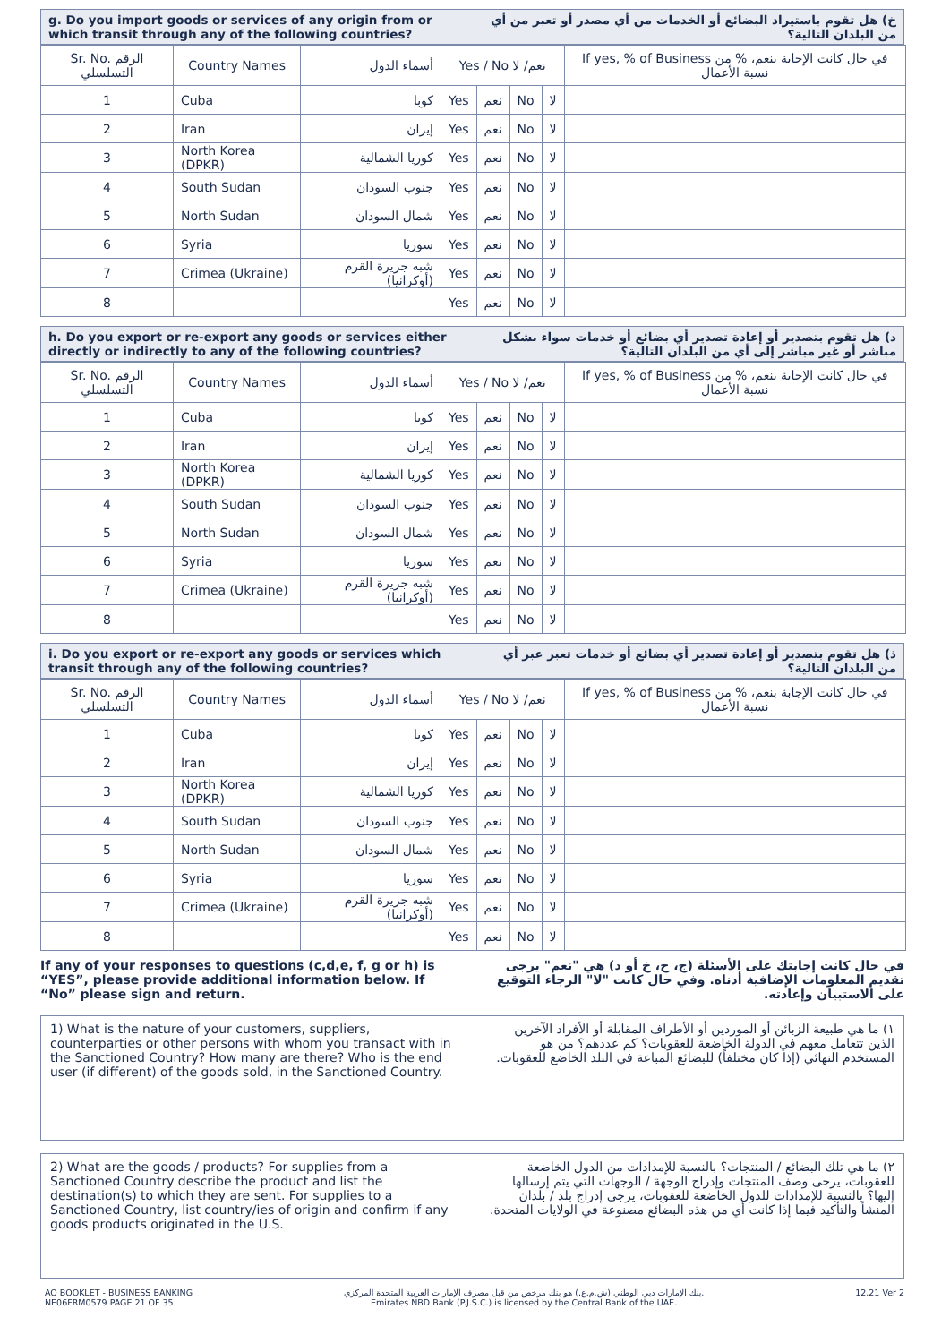g. Do you import goods or services of any origin from or which transit through any of the following countries?
خ) هل تقوم باستيراد البضائع أو الخدمات من أي مصدر أو تعبر من أي من البلدان التالية؟
| Sr. No. الرقم التسلسلي | Country Names | أسماء الدول | Yes / No نعم/ لا | | | | If yes, % of Business في حال كانت الإجابة بنعم، % من نسبة الأعمال |
| --- | --- | --- | --- | --- | --- | --- | --- |
| 1 | Cuba | كوبا | Yes | نعم | No | لا | |
| 2 | Iran | إيران | Yes | نعم | No | لا | |
| 3 | North Korea (DPKR) | كوريا الشمالية | Yes | نعم | No | لا | |
| 4 | South Sudan | جنوب السودان | Yes | نعم | No | لا | |
| 5 | North Sudan | شمال السودان | Yes | نعم | No | لا | |
| 6 | Syria | سوريا | Yes | نعم | No | لا | |
| 7 | Crimea (Ukraine) | شبه جزيرة القرم (أوكرانيا) | Yes | نعم | No | لا | |
| 8 | | | Yes | نعم | No | لا | |
h. Do you export or re-export any goods or services either directly or indirectly to any of the following countries?
د) هل تقوم بتصدير أو إعادة تصدير أي بضائع أو خدمات سواء بشكل مباشر أو غير مباشر إلى أي من البلدان التالية؟
| Sr. No. الرقم التسلسلي | Country Names | أسماء الدول | Yes / No نعم/ لا | | | | If yes, % of Business في حال كانت الإجابة بنعم، % من نسبة الأعمال |
| --- | --- | --- | --- | --- | --- | --- | --- |
| 1 | Cuba | كوبا | Yes | نعم | No | لا | |
| 2 | Iran | إيران | Yes | نعم | No | لا | |
| 3 | North Korea (DPKR) | كوريا الشمالية | Yes | نعم | No | لا | |
| 4 | South Sudan | جنوب السودان | Yes | نعم | No | لا | |
| 5 | North Sudan | شمال السودان | Yes | نعم | No | لا | |
| 6 | Syria | سوريا | Yes | نعم | No | لا | |
| 7 | Crimea (Ukraine) | شبه جزيرة القرم (أوكرانيا) | Yes | نعم | No | لا | |
| 8 | | | Yes | نعم | No | لا | |
i. Do you export or re-export any goods or services which transit through any of the following countries?
ذ) هل تقوم بتصدير أو إعادة تصدير أي بضائع أو خدمات تعبر عبر أي من البلدان التالية؟
| Sr. No. الرقم التسلسلي | Country Names | أسماء الدول | Yes / No نعم/ لا | | | | If yes, % of Business في حال كانت الإجابة بنعم، % من نسبة الأعمال |
| --- | --- | --- | --- | --- | --- | --- | --- |
| 1 | Cuba | كوبا | Yes | نعم | No | لا | |
| 2 | Iran | إيران | Yes | نعم | No | لا | |
| 3 | North Korea (DPKR) | كوريا الشمالية | Yes | نعم | No | لا | |
| 4 | South Sudan | جنوب السودان | Yes | نعم | No | لا | |
| 5 | North Sudan | شمال السودان | Yes | نعم | No | لا | |
| 6 | Syria | سوريا | Yes | نعم | No | لا | |
| 7 | Crimea (Ukraine) | شبه جزيرة القرم (أوكرانيا) | Yes | نعم | No | لا | |
| 8 | | | Yes | نعم | No | لا | |
If any of your responses to questions (c,d,e, f, g or h) is “YES”, please provide additional information below. If “No” please sign and return.
في حال كانت إجابتك على الأسئلة (ج، ح، خ أو د) هي "نعم" يرجى تقديم المعلومات الإضافية أدناه. وفي حال كانت "لا" الرجاء التوقيع على الاستبيان وإعادته.
1) What is the nature of your customers, suppliers, counterparties or other persons with whom you transact with in the Sanctioned Country? How many are there? Who is the end user (if different) of the goods sold, in the Sanctioned Country.
١) ما هي طبيعة الزبائن أو الموردين أو الأطراف المقابلة أو الأفراد الآخرين الذين تتعامل معهم في الدولة الخاضعة للعقوبات؟ كم عددهم؟ من هو المستخدم النهائي (إذا كان مختلفاً) للبضائع المباعة في البلد الخاضع للعقوبات.
2) What are the goods / products? For supplies from a Sanctioned Country describe the product and list the destination(s) to which they are sent. For supplies to a Sanctioned Country, list country/ies of origin and confirm if any goods products originated in the U.S.
٢) ما هي تلك البضائع / المنتجات؟ بالنسبة للإمدادات من الدول الخاضعة للعقوبات، يرجى وصف المنتجات وإدراج الوجهة / الوجهات التي يتم إرسالها إليها؟ بالنسبة للإمدادات للدول الخاضعة للعقوبات، يرجى إدراج بلد / بلدان المنشأ والتأكيد فيما إذا كانت أي من هذه البضائع مصنوعة في الولايات المتحدة.
AO BOOKLET - BUSINESS BANKING
NE06FRM0579 PAGE 21 OF 35
بنك الإمارات دبي الوطني (ش.م.ع.) هو بنك مرخص من قبل مصرف الإمارات العربية المتحدة المركزي.
Emirates NBD Bank (P.J.S.C.) is licensed by the Central Bank of the UAE.
12.21 Ver 2